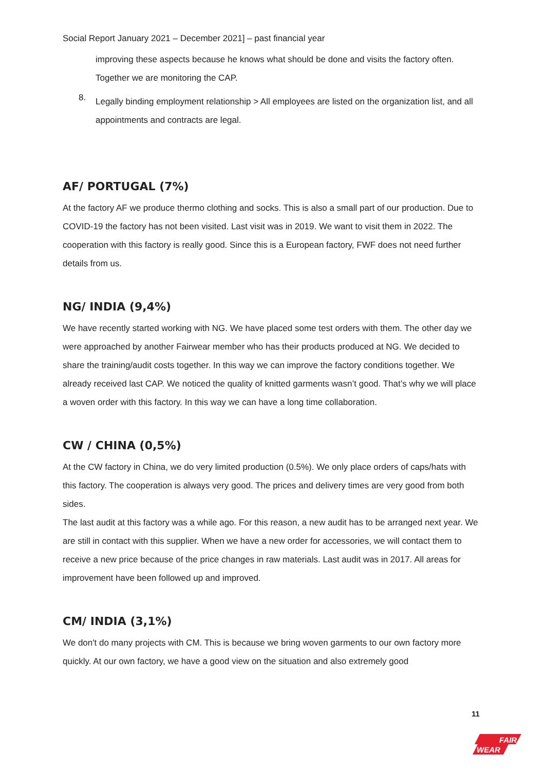Social Report January 2021 – December 2021] – past financial year
improving these aspects because he knows what should be done and visits the factory often. Together we are monitoring the CAP.
8.
Legally binding employment relationship > All employees are listed on the organization list, and all appointments and contracts are legal.
AF/ PORTUGAL (7%)
At the factory AF we produce thermo clothing and socks. This is also a small part of our production. Due to COVID-19 the factory has not been visited. Last visit was in 2019. We want to visit them in 2022. The cooperation with this factory is really good. Since this is a European factory, FWF does not need further details from us.
NG/ INDIA (9,4%)
We have recently started working with NG. We have placed some test orders with them. The other day we were approached by another Fairwear member who has their products produced at NG. We decided to share the training/audit costs together. In this way we can improve the factory conditions together. We already received last CAP. We noticed the quality of knitted garments wasn’t good. That’s why we will place a woven order with this factory. In this way we can have a long time collaboration.
CW / CHINA (0,5%)
At the CW factory in China, we do very limited production (0.5%). We only place orders of caps/hats with this factory. The cooperation is always very good. The prices and delivery times are very good from both sides.
The last audit at this factory was a while ago. For this reason, a new audit has to be arranged next year. We are still in contact with this supplier. When we have a new order for accessories, we will contact them to receive a new price because of the price changes in raw materials. Last audit was in 2017. All areas for improvement have been followed up and improved.
CM/ INDIA (3,1%)
We don't do many projects with CM. This is because we bring woven garments to our own factory more quickly. At our own factory, we have a good view on the situation and also extremely good
11
FAIR
WEAR